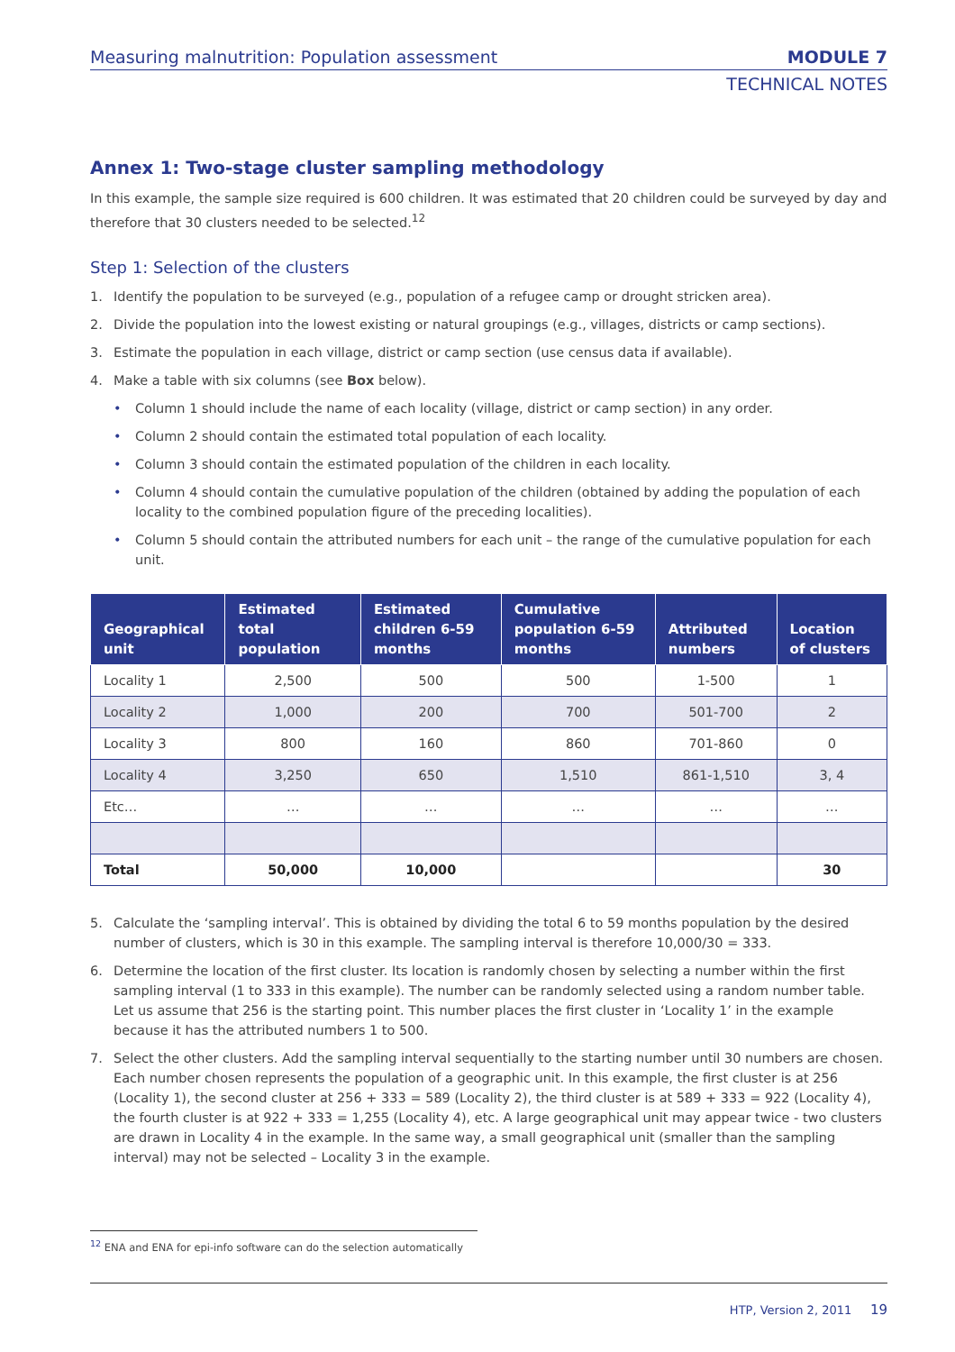Measuring malnutrition: Population assessment MODULE 7
TECHNICAL NOTES
Annex 1: Two-stage cluster sampling methodology
In this example, the sample size required is 600 children. It was estimated that 20 children could be surveyed by day and therefore that 30 clusters needed to be selected.<sup>12</sup>
Step 1: Selection of the clusters
1. Identify the population to be surveyed (e.g., population of a refugee camp or drought stricken area).
2. Divide the population into the lowest existing or natural groupings (e.g., villages, districts or camp sections).
3. Estimate the population in each village, district or camp section (use census data if available).
4. Make a table with six columns (see Box below).
• Column 1 should include the name of each locality (village, district or camp section) in any order.
• Column 2 should contain the estimated total population of each locality.
• Column 3 should contain the estimated population of the children in each locality.
• Column 4 should contain the cumulative population of the children (obtained by adding the population of each locality to the combined population figure of the preceding localities).
• Column 5 should contain the attributed numbers for each unit – the range of the cumulative population for each unit.
| Geographical unit | Estimated total population | Estimated children 6-59 months | Cumulative population 6-59 months | Attributed numbers | Location of clusters |
| --- | --- | --- | --- | --- | --- |
| Locality 1 | 2,500 | 500 | 500 | 1-500 | 1 |
| Locality 2 | 1,000 | 200 | 700 | 501-700 | 2 |
| Locality 3 | 800 | 160 | 860 | 701-860 | 0 |
| Locality 4 | 3,250 | 650 | 1,510 | 861-1,510 | 3, 4 |
| Etc… | … | … | … | … | … |
| Total | 50,000 | 10,000 | | | 30 |
5. Calculate the ‘sampling interval’. This is obtained by dividing the total 6 to 59 months population by the desired number of clusters, which is 30 in this example. The sampling interval is therefore 10,000/30 = 333.
6. Determine the location of the first cluster. Its location is randomly chosen by selecting a number within the first sampling interval (1 to 333 in this example). The number can be randomly selected using a random number table. Let us assume that 256 is the starting point. This number places the first cluster in ‘Locality 1’ in the example because it has the attributed numbers 1 to 500.
7. Select the other clusters. Add the sampling interval sequentially to the starting number until 30 numbers are chosen. Each number chosen represents the population of a geographic unit. In this example, the first cluster is at 256 (Locality 1), the second cluster at 256 + 333 = 589 (Locality 2), the third cluster is at 589 + 333 = 922 (Locality 4), the fourth cluster is at 922 + 333 = 1,255 (Locality 4), etc. A large geographical unit may appear twice - two clusters are drawn in Locality 4 in the example. In the same way, a small geographical unit (smaller than the sampling interval) may not be selected – Locality 3 in the example.
<sup>12</sup> ENA and ENA for epi-info software can do the selection automatically
HTP, Version 2, 2011 19